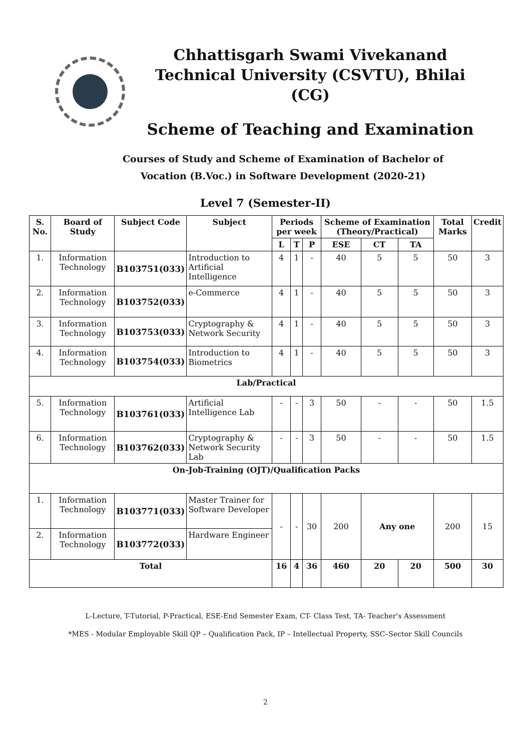Chhattisgarh Swami Vivekanand Technical University (CSVTU), Bhilai (CG)
Scheme of Teaching and Examination
Courses of Study and Scheme of Examination of Bachelor of
Vocation (B.Voc.) in Software Development (2020-21)
Level 7 (Semester-II)
| S. No. | Board of Study | Subject Code | Subject | Periods per week | | | Scheme of Examination (Theory/Practical) | | | Total Marks | Credit |
| --- | --- | --- | --- | --- | --- | --- | --- | --- | --- | --- | --- |
| | | | | L | T | P | ESE | CT | TA | | |
| 1. | Information Technology | B103751(033) | Introduction to Artificial Intelligence | 4 | 1 | - | 40 | 5 | 5 | 50 | 3 |
| 2. | Information Technology | B103752(033) | e-Commerce | 4 | 1 | - | 40 | 5 | 5 | 50 | 3 |
| 3. | Information Technology | B103753(033) | Cryptography & Network Security | 4 | 1 | - | 40 | 5 | 5 | 50 | 3 |
| 4. | Information Technology | B103754(033) | Introduction to Biometrics | 4 | 1 | - | 40 | 5 | 5 | 50 | 3 |
| Lab/Practical | | | | | | | | | | | |
| 5. | Information Technology | B103761(033) | Artificial Intelligence Lab | - | - | 3 | 50 | - | - | 50 | 1.5 |
| 6. | Information Technology | B103762(033) | Cryptography & Network Security Lab | - | - | 3 | 50 | - | - | 50 | 1.5 |
| On-Job-Training (OJT)/Qualification Packs | | | | | | | | | | | |
| 1. | Information Technology | B103771(033) | Master Trainer for Software Developer | - | - | 30 | 200 | Any one | | 200 | 15 |
| 2. | Information Technology | B103772(033) | Hardware Engineer | | | | | | | | |
| Total | | | | 16 | 4 | 36 | 460 | 20 | 20 | 500 | 30 |
L-Lecture, T-Tutorial, P-Practical, ESE-End Semester Exam, CT- Class Test, TA- Teacher's Assessment
*MES - Modular Employable Skill QP – Qualification Pack, IP – Intellectual Property, SSC–Sector Skill Councils
2